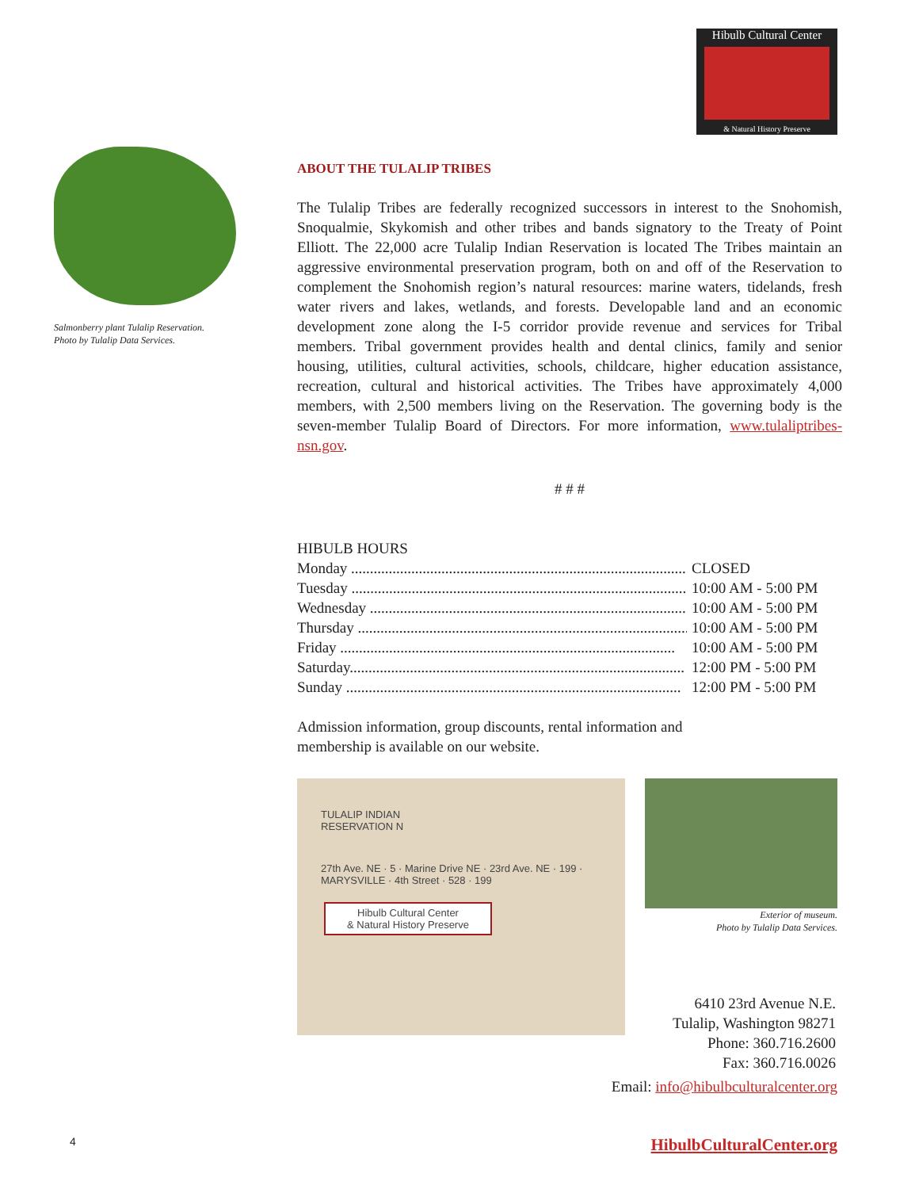Hibulb Cultural Center
& Natural History Preserve
Salmonberry plant Tulalip Reservation.
Photo by Tulalip Data Services.
ABOUT THE TULALIP TRIBES
The Tulalip Tribes are federally recognized successors in interest to the Snohomish, Snoqualmie, Skykomish and other tribes and bands signatory to the Treaty of Point Elliott. The 22,000 acre Tulalip Indian Reservation is located The Tribes maintain an aggressive environmental preservation program, both on and off of the Reservation to complement the Snohomish region’s natural resources: marine waters, tidelands, fresh water rivers and lakes, wetlands, and forests. Developable land and an economic development zone along the I-5 corridor provide revenue and services for Tribal members. Tribal government provides health and dental clinics, family and senior housing, utilities, cultural activities, schools, childcare, higher education assistance, recreation, cultural and historical activities. The Tribes have approximately 4,000 members, with 2,500 members living on the Reservation. The governing body is the seven-member Tulalip Board of Directors. For more information, www.tulaliptribes-nsn.gov.
# # #
HIBULB HOURS
Monday ......................................................................................... CLOSED
Tuesday ......................................................................................... 10:00 AM - 5:00 PM
Wednesday ......................................................................................... 10:00 AM - 5:00 PM
Thursday ......................................................................................... 10:00 AM - 5:00 PM
Friday ......................................................................................... 10:00 AM - 5:00 PM
Saturday......................................................................................... 12:00 PM - 5:00 PM
Sunday ......................................................................................... 12:00 PM - 5:00 PM
Admission information, group discounts, rental information and
membership is available on our website.
TULALIP INDIAN
RESERVATION N
27th Ave. NE · 5 · Marine Drive NE · 23rd Ave. NE · 199 · MARYSVILLE · 4th Street · 528 · 199
Hibulb Cultural Center
& Natural History Preserve
Exterior of museum.
Photo by Tulalip Data Services.
6410 23rd Avenue N.E.
Tulalip, Washington 98271
Phone: 360.716.2600
Fax: 360.716.0026
Email: info@hibulbculturalcenter.org
4 HibulbCulturalCenter.org